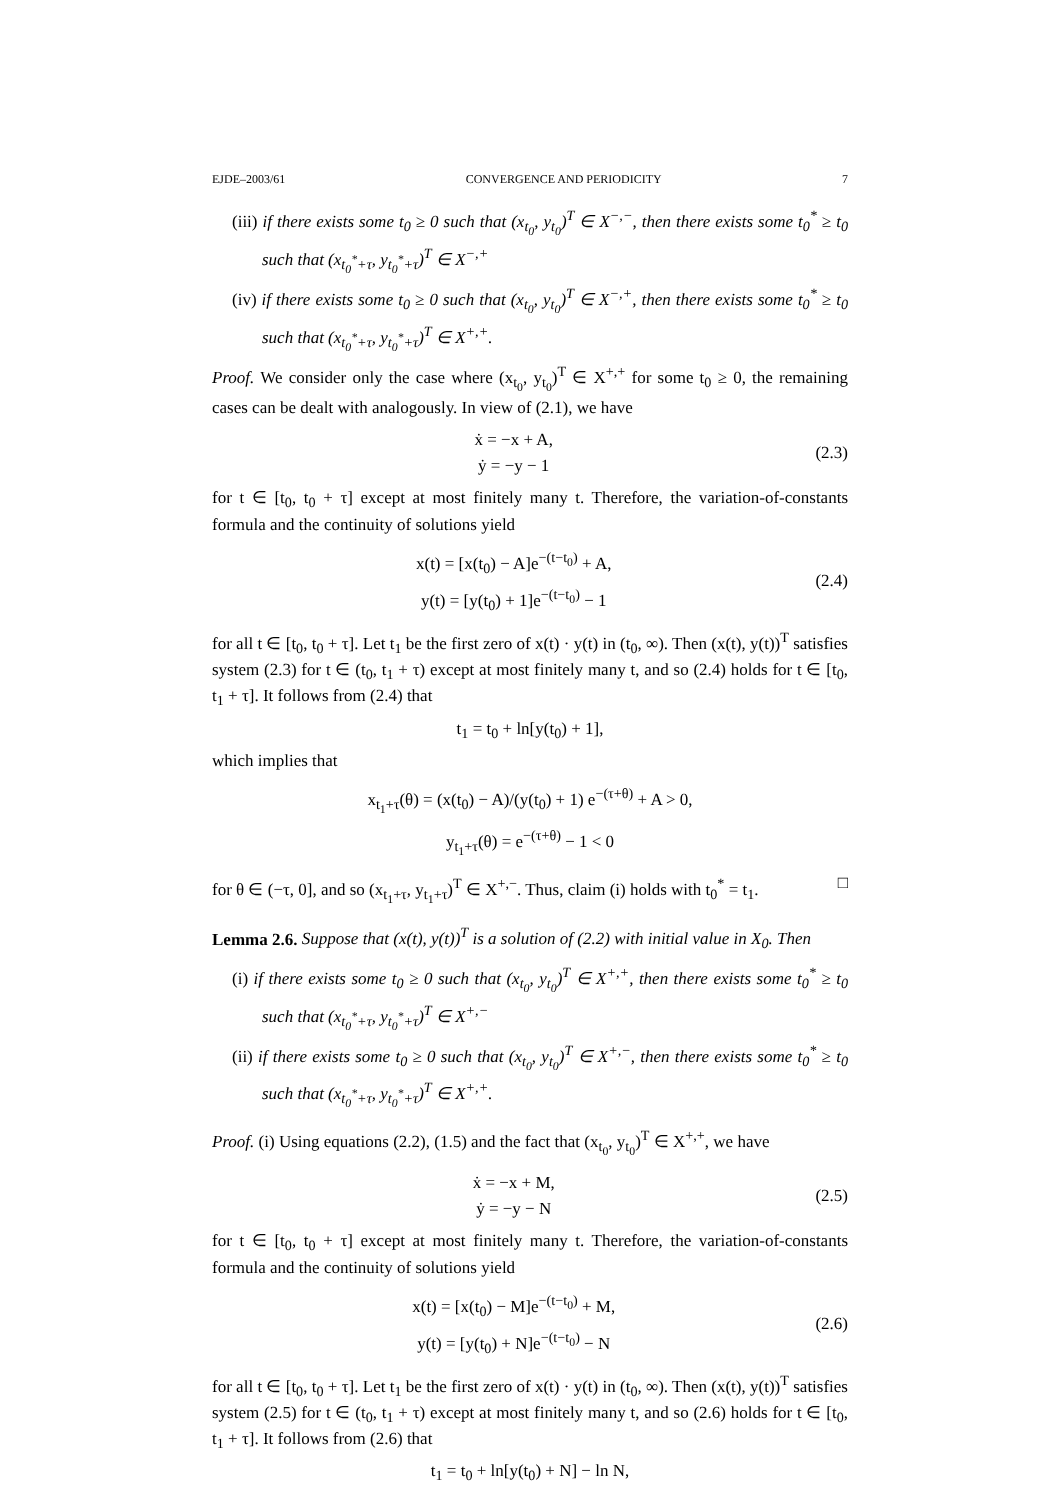EJDE–2003/61 CONVERGENCE AND PERIODICITY 7
(iii) if there exists some t<sub>0</sub> ≥ 0 such that (x<sub>t<sub>0</sub></sub>, y<sub>t<sub>0</sub></sub>)<sup>T</sup> ∈ X<sup>−,−</sup>, then there exists some t<sub>0</sub><sup>*</sup> ≥ t<sub>0</sub> such that (x<sub>t<sub>0</sub><sup>*</sup>+τ</sub>, y<sub>t<sub>0</sub><sup>*</sup>+τ</sub>)<sup>T</sup> ∈ X<sup>−,+</sup>
(iv) if there exists some t<sub>0</sub> ≥ 0 such that (x<sub>t<sub>0</sub></sub>, y<sub>t<sub>0</sub></sub>)<sup>T</sup> ∈ X<sup>−,+</sup>, then there exists some t<sub>0</sub><sup>*</sup> ≥ t<sub>0</sub> such that (x<sub>t<sub>0</sub><sup>*</sup>+τ</sub>, y<sub>t<sub>0</sub><sup>*</sup>+τ</sub>)<sup>T</sup> ∈ X<sup>+,+</sup>.
Proof. We consider only the case where (x<sub>t<sub>0</sub></sub>, y<sub>t<sub>0</sub></sub>)<sup>T</sup> ∈ X<sup>+,+</sup> for some t<sub>0</sub> ≥ 0, the remaining cases can be dealt with analogously. In view of (2.1), we have
ẋ = −x + A,
ẏ = −y − 1
(2.3)
for t ∈ [t<sub>0</sub>, t<sub>0</sub> + τ] except at most finitely many t. Therefore, the variation-of-constants formula and the continuity of solutions yield
x(t) = [x(t<sub>0</sub>) − A]e<sup>−(t−t<sub>0</sub>)</sup> + A,
y(t) = [y(t<sub>0</sub>) + 1]e<sup>−(t−t<sub>0</sub>)</sup> − 1
(2.4)
for all t ∈ [t<sub>0</sub>, t<sub>0</sub> + τ]. Let t<sub>1</sub> be the first zero of x(t) · y(t) in (t<sub>0</sub>, ∞). Then (x(t), y(t))<sup>T</sup> satisfies system (2.3) for t ∈ (t<sub>0</sub>, t<sub>1</sub> + τ) except at most finitely many t, and so (2.4) holds for t ∈ [t<sub>0</sub>, t<sub>1</sub> + τ]. It follows from (2.4) that
t<sub>1</sub> = t<sub>0</sub> + ln[y(t<sub>0</sub>) + 1],
which implies that
x<sub>t<sub>1</sub>+τ</sub>(θ) = (x(t<sub>0</sub>) − A)/(y(t<sub>0</sub>) + 1) e<sup>−(τ+θ)</sup> + A > 0,
y<sub>t<sub>1</sub>+τ</sub>(θ) = e<sup>−(τ+θ)</sup> − 1 < 0
for θ ∈ (−τ, 0], and so (x<sub>t<sub>1</sub>+τ</sub>, y<sub>t<sub>1</sub>+τ</sub>)<sup>T</sup> ∈ X<sup>+,−</sup>. Thus, claim (i) holds with t<sub>0</sub><sup>*</sup> = t<sub>1</sub>. □
Lemma 2.6. Suppose that (x(t), y(t))<sup>T</sup> is a solution of (2.2) with initial value in X<sub>0</sub>. Then
(i) if there exists some t<sub>0</sub> ≥ 0 such that (x<sub>t<sub>0</sub></sub>, y<sub>t<sub>0</sub></sub>)<sup>T</sup> ∈ X<sup>+,+</sup>, then there exists some t<sub>0</sub><sup>*</sup> ≥ t<sub>0</sub> such that (x<sub>t<sub>0</sub><sup>*</sup>+τ</sub>, y<sub>t<sub>0</sub><sup>*</sup>+τ</sub>)<sup>T</sup> ∈ X<sup>+,−</sup>
(ii) if there exists some t<sub>0</sub> ≥ 0 such that (x<sub>t<sub>0</sub></sub>, y<sub>t<sub>0</sub></sub>)<sup>T</sup> ∈ X<sup>+,−</sup>, then there exists some t<sub>0</sub><sup>*</sup> ≥ t<sub>0</sub> such that (x<sub>t<sub>0</sub><sup>*</sup>+τ</sub>, y<sub>t<sub>0</sub><sup>*</sup>+τ</sub>)<sup>T</sup> ∈ X<sup>+,+</sup>.
Proof. (i) Using equations (2.2), (1.5) and the fact that (x<sub>t<sub>0</sub></sub>, y<sub>t<sub>0</sub></sub>)<sup>T</sup> ∈ X<sup>+,+</sup>, we have
ẋ = −x + M,
ẏ = −y − N
(2.5)
for t ∈ [t<sub>0</sub>, t<sub>0</sub> + τ] except at most finitely many t. Therefore, the variation-of-constants formula and the continuity of solutions yield
x(t) = [x(t<sub>0</sub>) − M]e<sup>−(t−t<sub>0</sub>)</sup> + M,
y(t) = [y(t<sub>0</sub>) + N]e<sup>−(t−t<sub>0</sub>)</sup> − N
(2.6)
for all t ∈ [t<sub>0</sub>, t<sub>0</sub> + τ]. Let t<sub>1</sub> be the first zero of x(t) · y(t) in (t<sub>0</sub>, ∞). Then (x(t), y(t))<sup>T</sup> satisfies system (2.5) for t ∈ (t<sub>0</sub>, t<sub>1</sub> + τ) except at most finitely many t, and so (2.6) holds for t ∈ [t<sub>0</sub>, t<sub>1</sub> + τ]. It follows from (2.6) that
t<sub>1</sub> = t<sub>0</sub> + ln[y(t<sub>0</sub>) + N] − ln N,